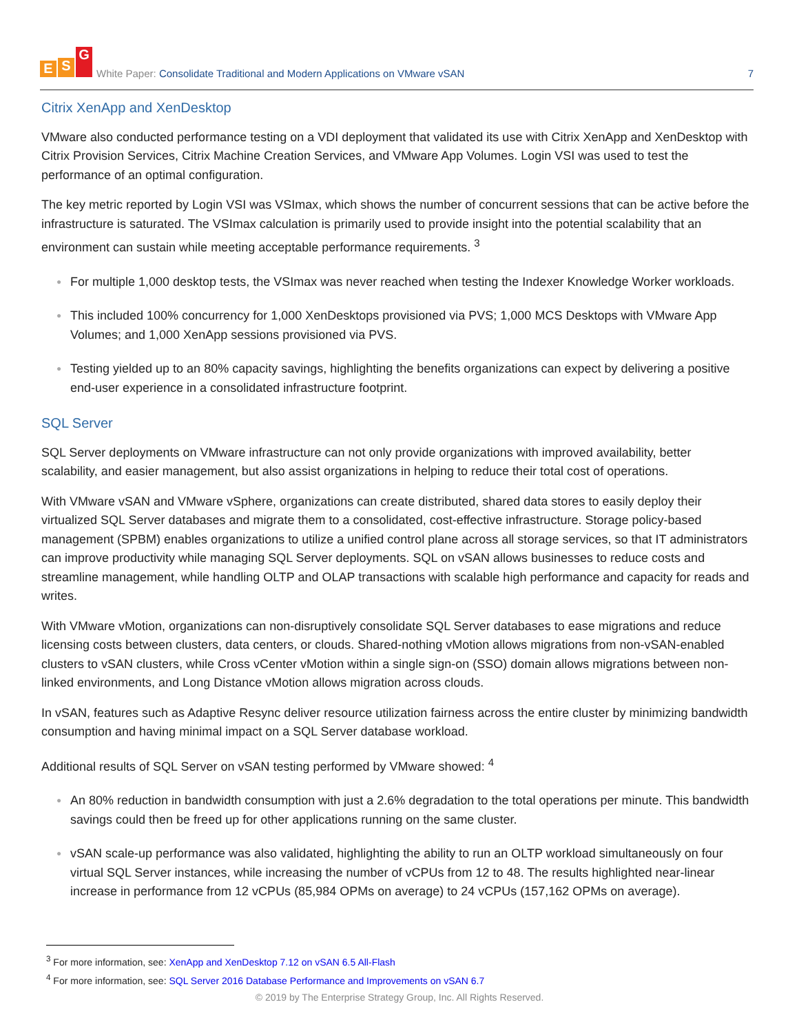E S G
White Paper: Consolidate Traditional and Modern Applications on VMware vSAN
7
Citrix XenApp and XenDesktop
VMware also conducted performance testing on a VDI deployment that validated its use with Citrix XenApp and XenDesktop with Citrix Provision Services, Citrix Machine Creation Services, and VMware App Volumes. Login VSI was used to test the performance of an optimal configuration.
The key metric reported by Login VSI was VSImax, which shows the number of concurrent sessions that can be active before the infrastructure is saturated. The VSImax calculation is primarily used to provide insight into the potential scalability that an environment can sustain while meeting acceptable performance requirements. <sup>3</sup>
● For multiple 1,000 desktop tests, the VSImax was never reached when testing the Indexer Knowledge Worker workloads.
● This included 100% concurrency for 1,000 XenDesktops provisioned via PVS; 1,000 MCS Desktops with VMware App Volumes; and 1,000 XenApp sessions provisioned via PVS.
● Testing yielded up to an 80% capacity savings, highlighting the benefits organizations can expect by delivering a positive end-user experience in a consolidated infrastructure footprint.
SQL Server
SQL Server deployments on VMware infrastructure can not only provide organizations with improved availability, better scalability, and easier management, but also assist organizations in helping to reduce their total cost of operations.
With VMware vSAN and VMware vSphere, organizations can create distributed, shared data stores to easily deploy their virtualized SQL Server databases and migrate them to a consolidated, cost-effective infrastructure. Storage policy-based management (SPBM) enables organizations to utilize a unified control plane across all storage services, so that IT administrators can improve productivity while managing SQL Server deployments. SQL on vSAN allows businesses to reduce costs and streamline management, while handling OLTP and OLAP transactions with scalable high performance and capacity for reads and writes.
With VMware vMotion, organizations can non-disruptively consolidate SQL Server databases to ease migrations and reduce licensing costs between clusters, data centers, or clouds. Shared-nothing vMotion allows migrations from non-vSAN-enabled clusters to vSAN clusters, while Cross vCenter vMotion within a single sign-on (SSO) domain allows migrations between non-linked environments, and Long Distance vMotion allows migration across clouds.
In vSAN, features such as Adaptive Resync deliver resource utilization fairness across the entire cluster by minimizing bandwidth consumption and having minimal impact on a SQL Server database workload.
Additional results of SQL Server on vSAN testing performed by VMware showed: <sup>4</sup>
● An 80% reduction in bandwidth consumption with just a 2.6% degradation to the total operations per minute. This bandwidth savings could then be freed up for other applications running on the same cluster.
● vSAN scale-up performance was also validated, highlighting the ability to run an OLTP workload simultaneously on four virtual SQL Server instances, while increasing the number of vCPUs from 12 to 48. The results highlighted near-linear increase in performance from 12 vCPUs (85,984 OPMs on average) to 24 vCPUs (157,162 OPMs on average).
<sup>3</sup> For more information, see: XenApp and XenDesktop 7.12 on vSAN 6.5 All-Flash
<sup>4</sup> For more information, see: SQL Server 2016 Database Performance and Improvements on vSAN 6.7
© 2019 by The Enterprise Strategy Group, Inc. All Rights Reserved.